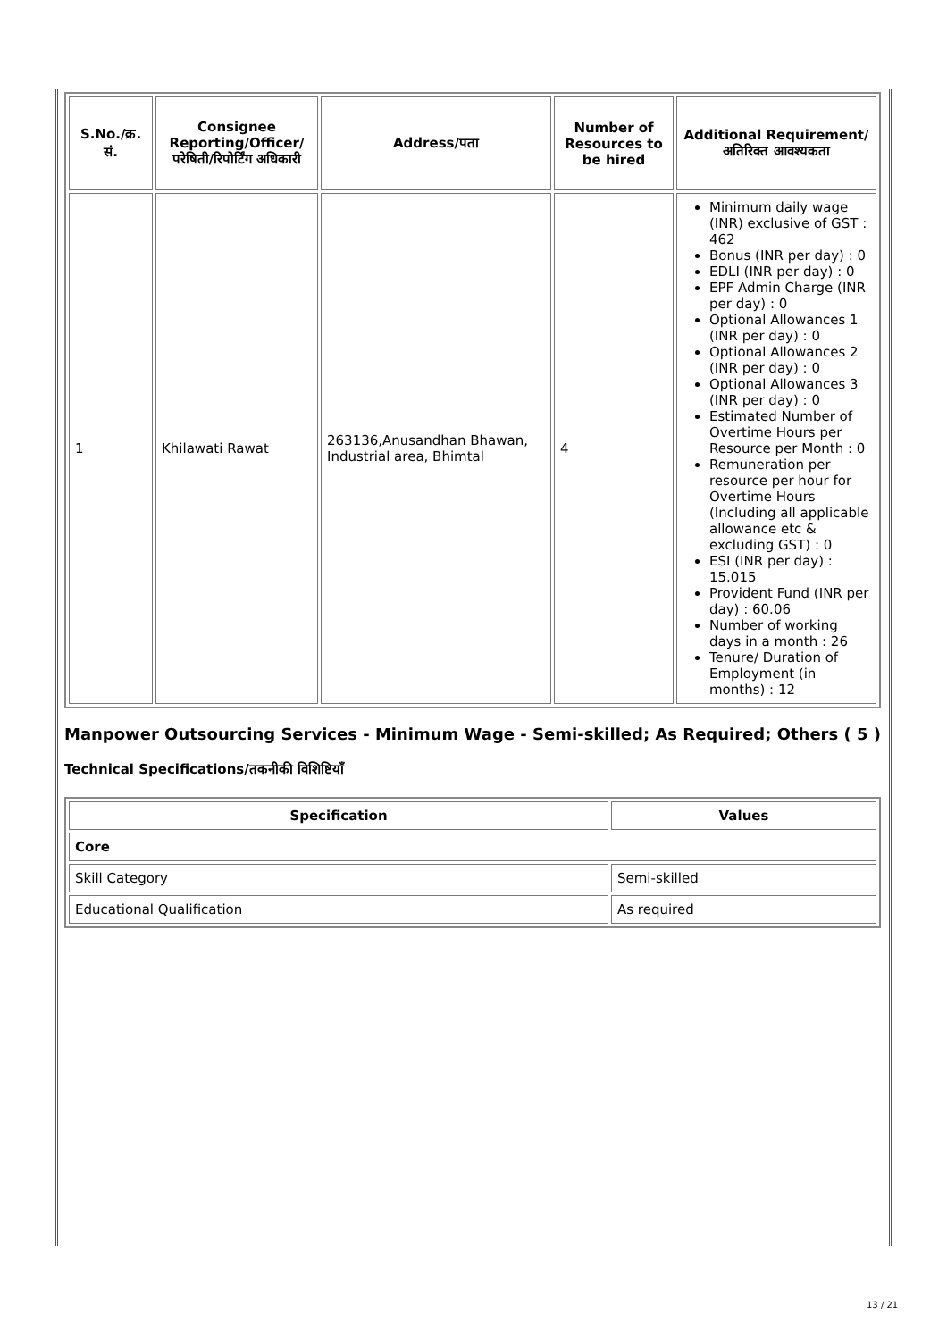| S.No./क्र. सं. | Consignee Reporting/Officer/ परेषिती/रिपोर्टिंग अधिकारी | Address/पता | Number of Resources to be hired | Additional Requirement/अतिरिक्त आवश्यकता |
| --- | --- | --- | --- | --- |
| 1 | Khilawati Rawat | 263136,Anusandhan Bhawan, Industrial area, Bhimtal | 4 | Minimum daily wage (INR) exclusive of GST : 462 Bonus (INR per day) : 0 EDLI (INR per day) : 0 EPF Admin Charge (INR per day) : 0 Optional Allowances 1 (INR per day) : 0 Optional Allowances 2 (INR per day) : 0 Optional Allowances 3 (INR per day) : 0 Estimated Number of Overtime Hours per Resource per Month : 0 Remuneration per resource per hour for Overtime Hours (Including all applicable allowance etc & excluding GST) : 0 ESI (INR per day) : 15.015 Provident Fund (INR per day) : 60.06 Number of working days in a month : 26 Tenure/ Duration of Employment (in months) : 12 |
Manpower Outsourcing Services - Minimum Wage - Semi-skilled; As Required; Others ( 5 )
Technical Specifications/तकनीकी विशिष्टियाँ
| Specification | Values |
| --- | --- |
| Core | |
| Skill Category | Semi-skilled |
| Educational Qualification | As required |
13 / 21